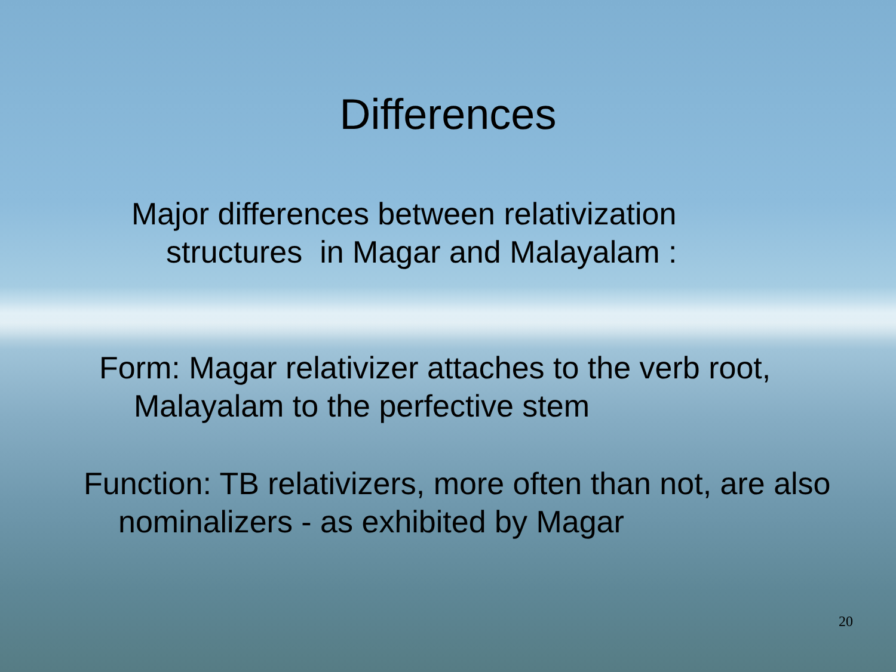Differences
Major differences between relativization structures in Magar and Malayalam :
Form: Magar relativizer attaches to the verb root, Malayalam to the perfective stem
Function: TB relativizers, more often than not, are also nominalizers - as exhibited by Magar
20